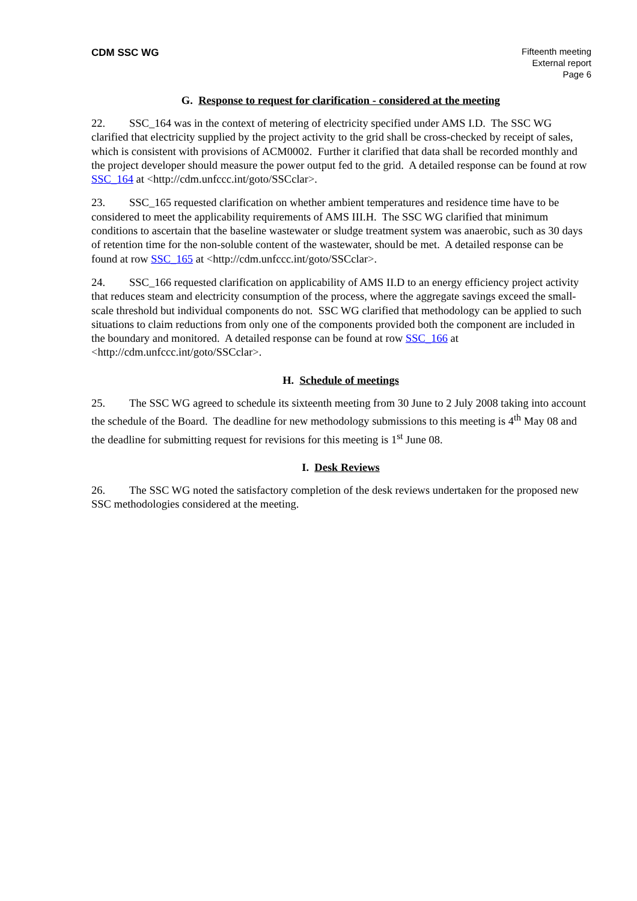CDM SSC WG
Fifteenth meeting
External report
Page 6
G. Response to request for clarification - considered at the meeting
22. SSC_164 was in the context of metering of electricity specified under AMS I.D. The SSC WG clarified that electricity supplied by the project activity to the grid shall be cross-checked by receipt of sales, which is consistent with provisions of ACM0002. Further it clarified that data shall be recorded monthly and the project developer should measure the power output fed to the grid. A detailed response can be found at row SSC_164 at <http://cdm.unfccc.int/goto/SSCclar>.
23. SSC_165 requested clarification on whether ambient temperatures and residence time have to be considered to meet the applicability requirements of AMS III.H. The SSC WG clarified that minimum conditions to ascertain that the baseline wastewater or sludge treatment system was anaerobic, such as 30 days of retention time for the non-soluble content of the wastewater, should be met. A detailed response can be found at row SSC_165 at <http://cdm.unfccc.int/goto/SSCclar>.
24. SSC_166 requested clarification on applicability of AMS II.D to an energy efficiency project activity that reduces steam and electricity consumption of the process, where the aggregate savings exceed the small-scale threshold but individual components do not. SSC WG clarified that methodology can be applied to such situations to claim reductions from only one of the components provided both the component are included in the boundary and monitored. A detailed response can be found at row SSC_166 at <http://cdm.unfccc.int/goto/SSCclar>.
H. Schedule of meetings
25. The SSC WG agreed to schedule its sixteenth meeting from 30 June to 2 July 2008 taking into account the schedule of the Board. The deadline for new methodology submissions to this meeting is 4<sup>th</sup> May 08 and the deadline for submitting request for revisions for this meeting is 1<sup>st</sup> June 08.
I. Desk Reviews
26. The SSC WG noted the satisfactory completion of the desk reviews undertaken for the proposed new SSC methodologies considered at the meeting.